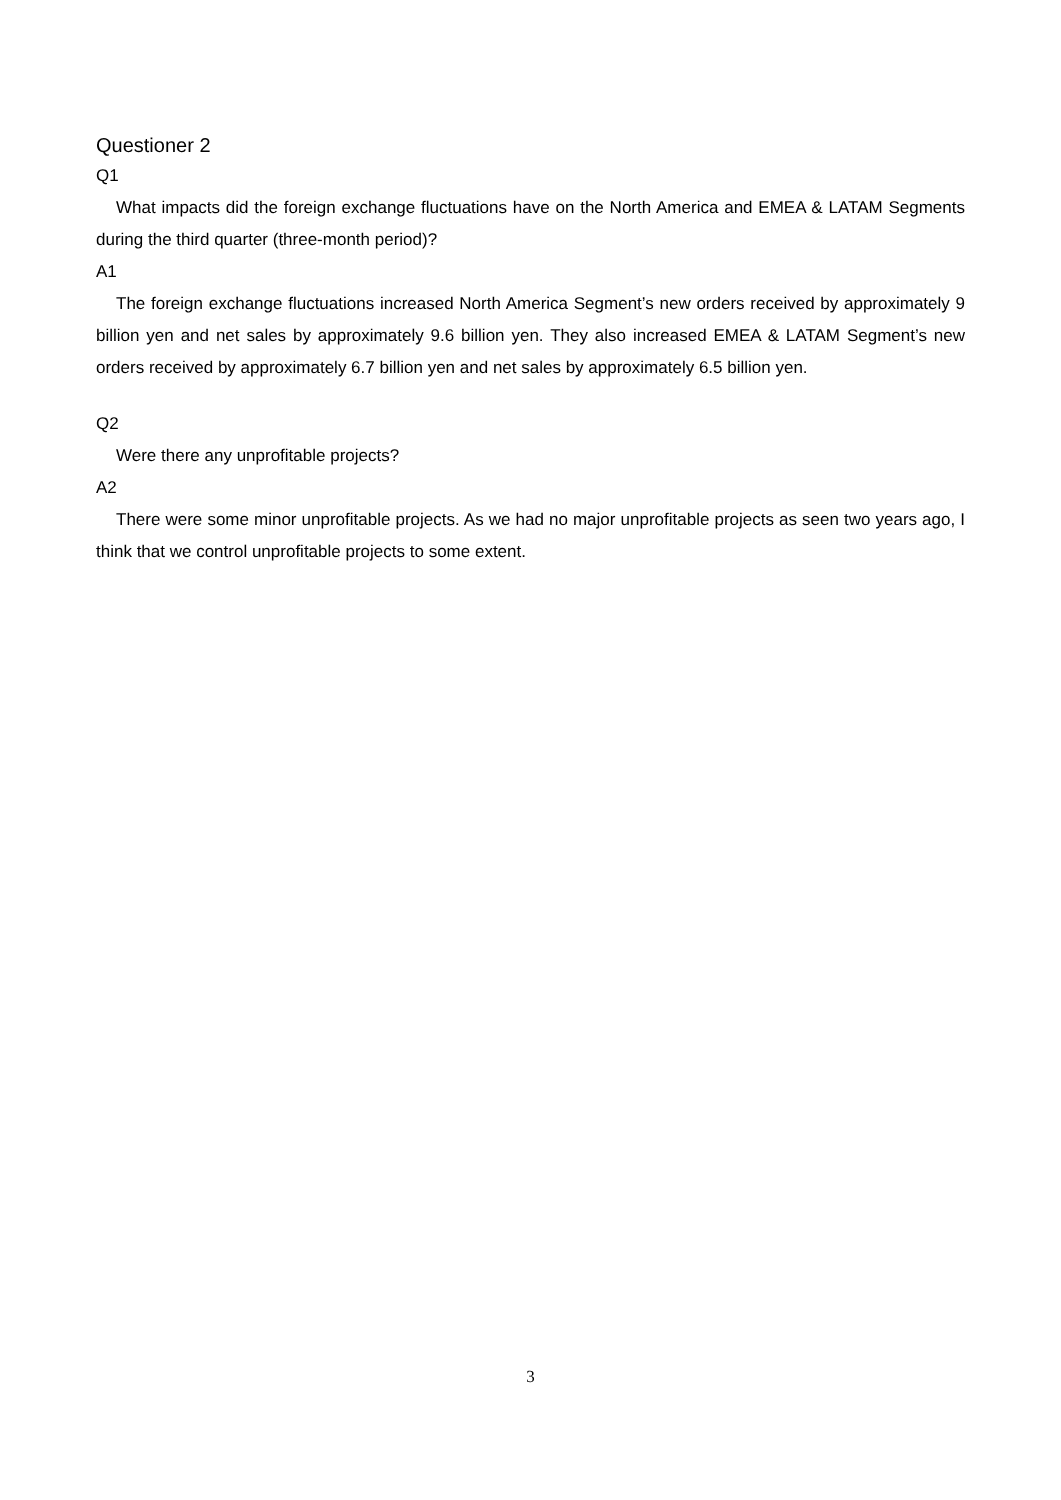Questioner 2
Q1
What impacts did the foreign exchange fluctuations have on the North America and EMEA & LATAM Segments during the third quarter (three-month period)?
A1
The foreign exchange fluctuations increased North America Segment’s new orders received by approximately 9 billion yen and net sales by approximately 9.6 billion yen. They also increased EMEA & LATAM Segment’s new orders received by approximately 6.7 billion yen and net sales by approximately 6.5 billion yen.
Q2
Were there any unprofitable projects?
A2
There were some minor unprofitable projects. As we had no major unprofitable projects as seen two years ago, I think that we control unprofitable projects to some extent.
3